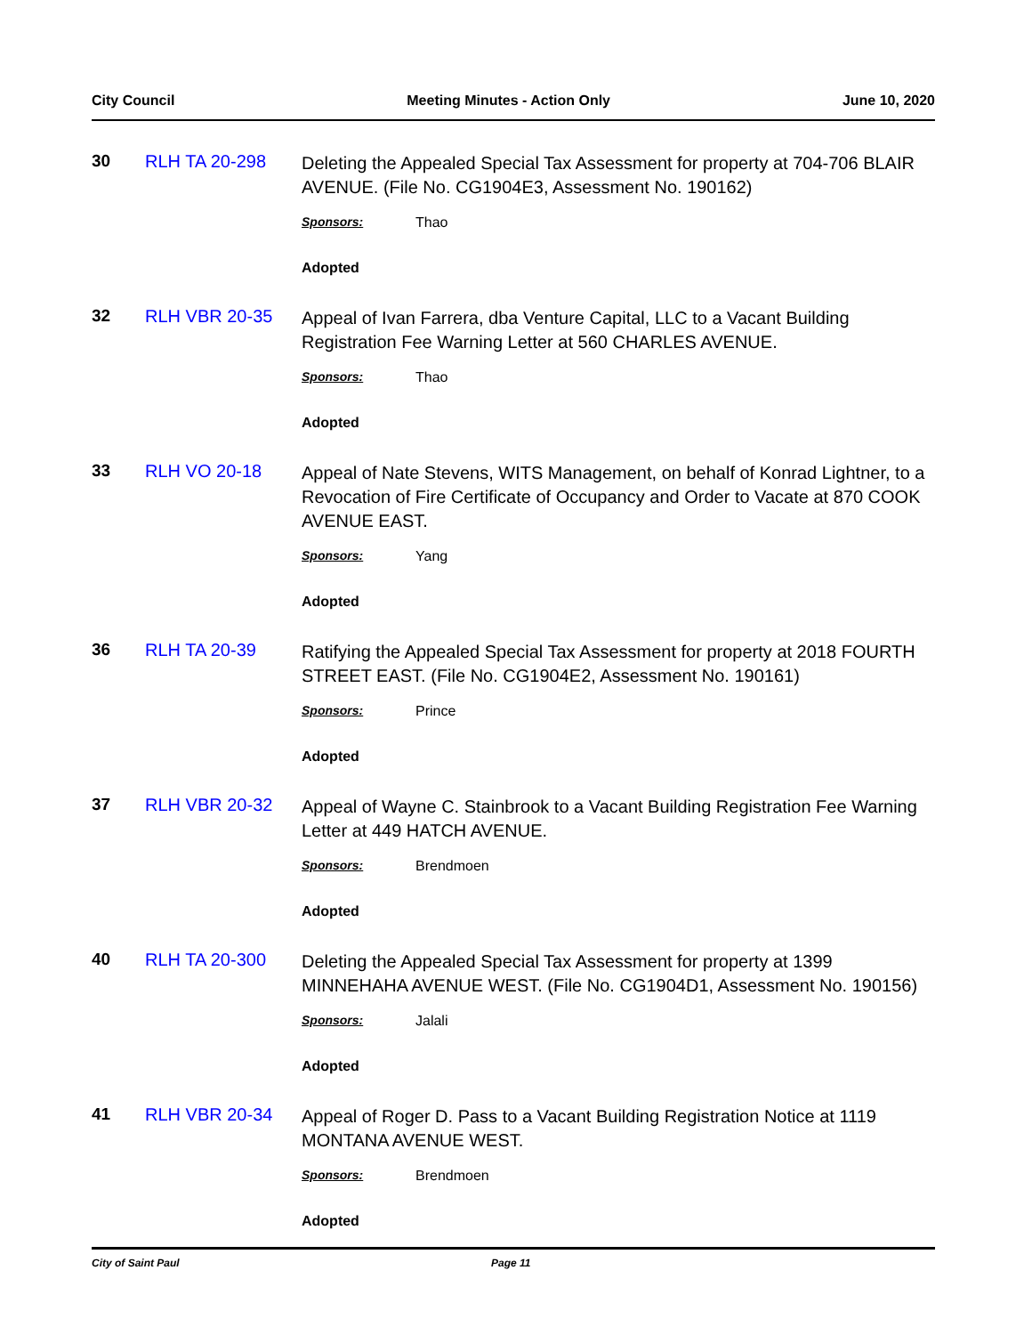City Council Meeting Minutes - Action Only June 10, 2020
30 RLH TA 20-298
Deleting the Appealed Special Tax Assessment for property at 704-706 BLAIR AVENUE. (File No. CG1904E3, Assessment No. 190162)
Sponsors: Thao
Adopted
32 RLH VBR 20-35
Appeal of Ivan Farrera, dba Venture Capital, LLC to a Vacant Building Registration Fee Warning Letter at 560 CHARLES AVENUE.
Sponsors: Thao
Adopted
33 RLH VO 20-18
Appeal of Nate Stevens, WITS Management, on behalf of Konrad Lightner, to a Revocation of Fire Certificate of Occupancy and Order to Vacate at 870 COOK AVENUE EAST.
Sponsors: Yang
Adopted
36 RLH TA 20-39
Ratifying the Appealed Special Tax Assessment for property at 2018 FOURTH STREET EAST. (File No. CG1904E2, Assessment No. 190161)
Sponsors: Prince
Adopted
37 RLH VBR 20-32
Appeal of Wayne C. Stainbrook to a Vacant Building Registration Fee Warning Letter at 449 HATCH AVENUE.
Sponsors: Brendmoen
Adopted
40 RLH TA 20-300
Deleting the Appealed Special Tax Assessment for property at 1399 MINNEHAHA AVENUE WEST. (File No. CG1904D1, Assessment No. 190156)
Sponsors: Jalali
Adopted
41 RLH VBR 20-34
Appeal of Roger D. Pass to a Vacant Building Registration Notice at 1119 MONTANA AVENUE WEST.
Sponsors: Brendmoen
Adopted
City of Saint Paul Page 11